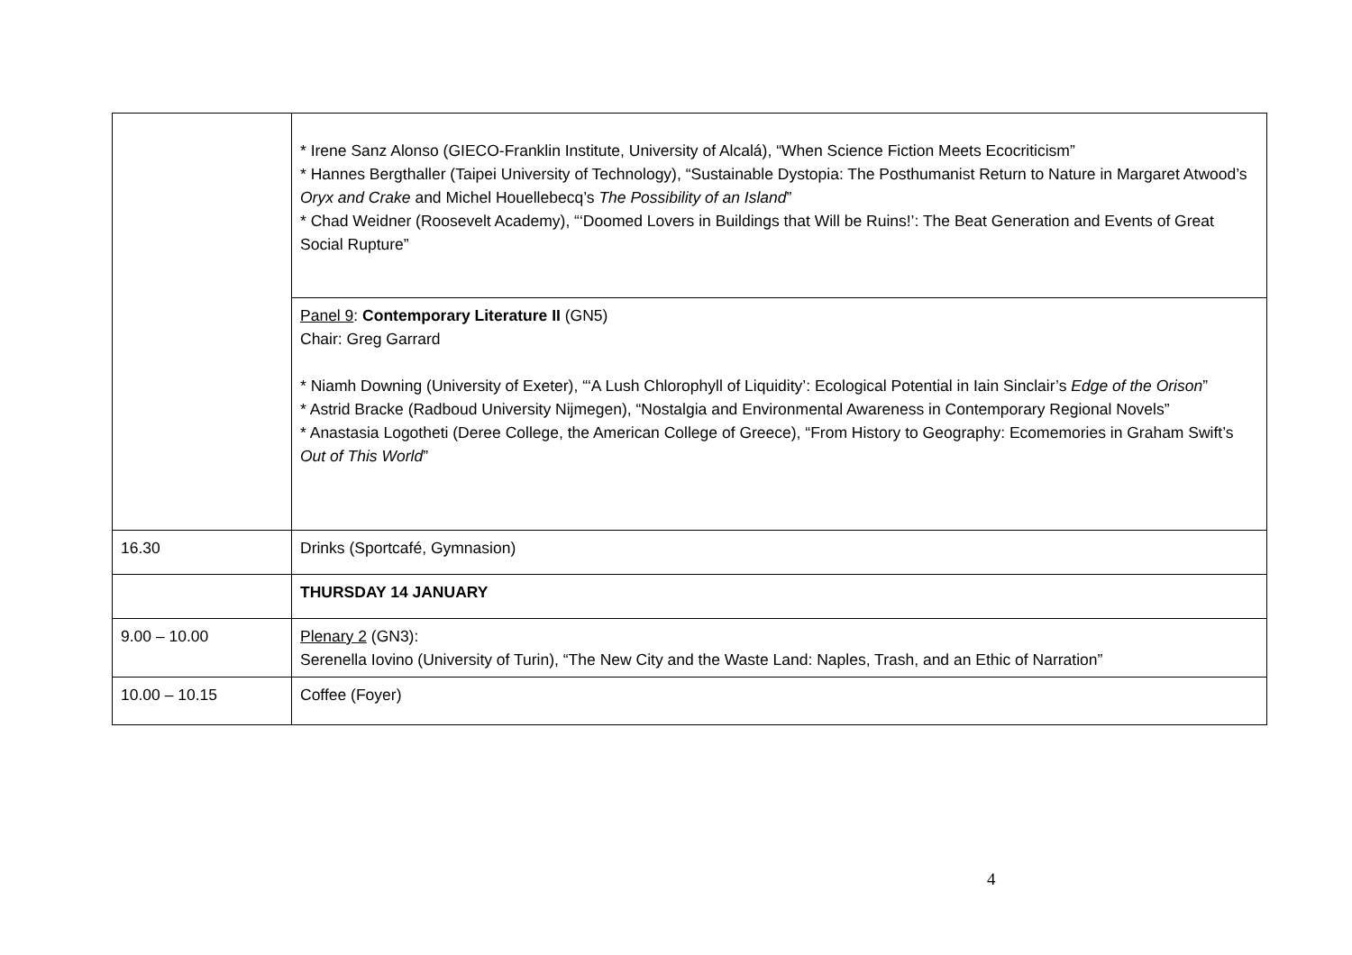| | * Irene Sanz Alonso (GIECO-Franklin Institute, University of Alcalá), “When Science Fiction Meets Ecocriticism” * Hannes Bergthaller (Taipei University of Technology), “Sustainable Dystopia: The Posthumanist Return to Nature in Margaret Atwood’s Oryx and Crake and Michel Houellebecq’s The Possibility of an Island ” * Chad Weidner (Roosevelt Academy), “‘Doomed Lovers in Buildings that Will be Ruins!’: The Beat Generation and Events of Great Social Rupture” |
| | Panel 9 : Contemporary Literature II (GN5) Chair: Greg Garrard * Niamh Downing (University of Exeter), “‘A Lush Chlorophyll of Liquidity’: Ecological Potential in Iain Sinclair’s Edge of the Orison ” * Astrid Bracke (Radboud University Nijmegen), “Nostalgia and Environmental Awareness in Contemporary Regional Novels” * Anastasia Logotheti (Deree College, the American College of Greece), “From History to Geography: Ecomemories in Graham Swift’s Out of This World ” |
| 16.30 | Drinks (Sportcafé, Gymnasion) |
| | THURSDAY 14 JANUARY |
| 9.00 – 10.00 | Plenary 2 (GN3): Serenella Iovino (University of Turin), “The New City and the Waste Land: Naples, Trash, and an Ethic of Narration” |
| 10.00 – 10.15 | Coffee (Foyer) |
4